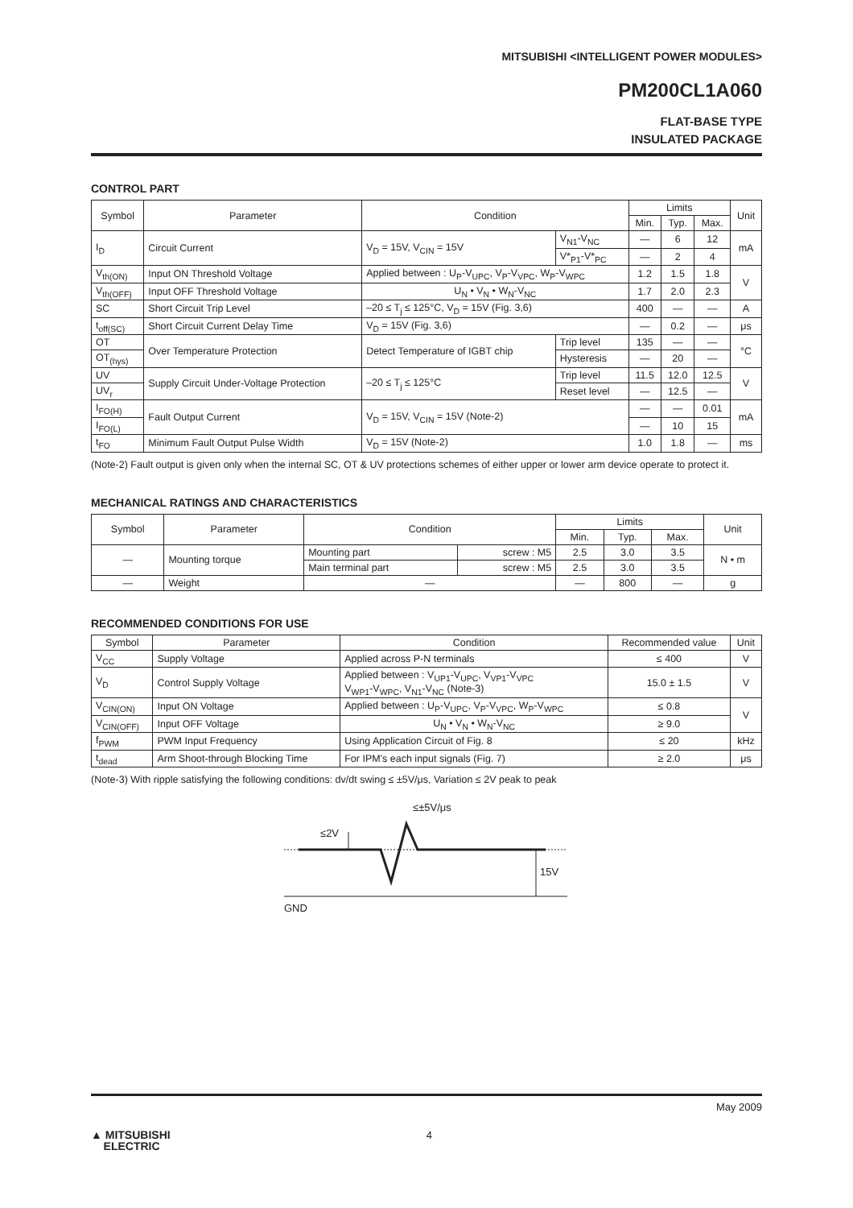MITSUBISHI <INTELLIGENT POWER MODULES>
PM200CL1A060
FLAT-BASE TYPE
INSULATED PACKAGE
CONTROL PART
| Symbol | Parameter | Condition | | Limits | | | Unit |
| --- | --- | --- | --- | --- | --- | --- | --- |
| | | | | Min. | Typ. | Max. | |
| I<sub>D</sub> | Circuit Current | V<sub>D</sub> = 15V, V<sub>CIN</sub> = 15V | V<sub>N1</sub>-V<sub>NC</sub> | — | 6 | 12 | mA |
| | | | V*<sub>P1</sub>-V*<sub>PC</sub> | — | 2 | 4 | |
| V<sub>th(ON)</sub> | Input ON Threshold Voltage | Applied between : U<sub>P</sub>-V<sub>UPC</sub>, V<sub>P</sub>-V<sub>VPC</sub>, W<sub>P</sub>-V<sub>WPC</sub> | | 1.2 | 1.5 | 1.8 | V |
| V<sub>th(OFF)</sub> | Input OFF Threshold Voltage | U<sub>N</sub> • V<sub>N</sub> • W<sub>N</sub>-V<sub>NC</sub> | | 1.7 | 2.0 | 2.3 | |
| SC | Short Circuit Trip Level | –20 ≤ T<sub>j</sub> ≤ 125°C, V<sub>D</sub> = 15V (Fig. 3,6) | | 400 | — | — | A |
| t<sub>off(SC)</sub> | Short Circuit Current Delay Time | V<sub>D</sub> = 15V (Fig. 3,6) | | — | 0.2 | — | μs |
| OT | Over Temperature Protection | Detect Temperature of IGBT chip | Trip level | 135 | — | — | °C |
| OT<sub>(hys)</sub> | | | Hysteresis | — | 20 | — | |
| UV | Supply Circuit Under-Voltage Protection | –20 ≤ T<sub>j</sub> ≤ 125°C | Trip level | 11.5 | 12.0 | 12.5 | V |
| UV<sub>r</sub> | | | Reset level | — | 12.5 | — | |
| I<sub>FO(H)</sub> | Fault Output Current | V<sub>D</sub> = 15V, V<sub>CIN</sub> = 15V (Note-2) | | — | — | 0.01 | mA |
| I<sub>FO(L)</sub> | | | | — | 10 | 15 | |
| t<sub>FO</sub> | Minimum Fault Output Pulse Width | V<sub>D</sub> = 15V (Note-2) | | 1.0 | 1.8 | — | ms |
(Note-2) Fault output is given only when the internal SC, OT & UV protections schemes of either upper or lower arm device operate to protect it.
MECHANICAL RATINGS AND CHARACTERISTICS
| Symbol | Parameter | Condition | | Limits | | | Unit |
| --- | --- | --- | --- | --- | --- | --- | --- |
| | | | | Min. | Typ. | Max. | |
| — | Mounting torque | Mounting part | screw : M5 | 2.5 | 3.0 | 3.5 | N • m |
| | | Main terminal part | screw : M5 | 2.5 | 3.0 | 3.5 | |
| — | Weight | — | | — | 800 | — | g |
RECOMMENDED CONDITIONS FOR USE
| Symbol | Parameter | Condition | Recommended value | Unit |
| --- | --- | --- | --- | --- |
| V<sub>CC</sub> | Supply Voltage | Applied across P-N terminals | ≤ 400 | V |
| V<sub>D</sub> | Control Supply Voltage | Applied between : V<sub>UP1</sub>-V<sub>UPC</sub>, V<sub>VP1</sub>-V<sub>VPC</sub> V<sub>WP1</sub>-V<sub>WPC</sub>, V<sub>N1</sub>-V<sub>NC</sub> (Note-3) | 15.0 ± 1.5 | V |
| V<sub>CIN(ON)</sub> | Input ON Voltage | Applied between : U<sub>P</sub>-V<sub>UPC</sub>, V<sub>P</sub>-V<sub>VPC</sub>, W<sub>P</sub>-V<sub>WPC</sub> | ≤ 0.8 | V |
| V<sub>CIN(OFF)</sub> | Input OFF Voltage | U<sub>N</sub> • V<sub>N</sub> • W<sub>N</sub>-V<sub>NC</sub> | ≥ 9.0 | |
| f<sub>PWM</sub> | PWM Input Frequency | Using Application Circuit of Fig. 8 | ≤ 20 | kHz |
| t<sub>dead</sub> | Arm Shoot-through Blocking Time | For IPM's each input signals (Fig. 7) | ≥ 2.0 | μs |
(Note-3) With ripple satisfying the following conditions: dv/dt swing ≤ ±5V/μs, Variation ≤ 2V peak to peak
≤±5V/μs
≤2V
15V
GND
May 2009
▲ MITSUBISHI
ELECTRIC
4